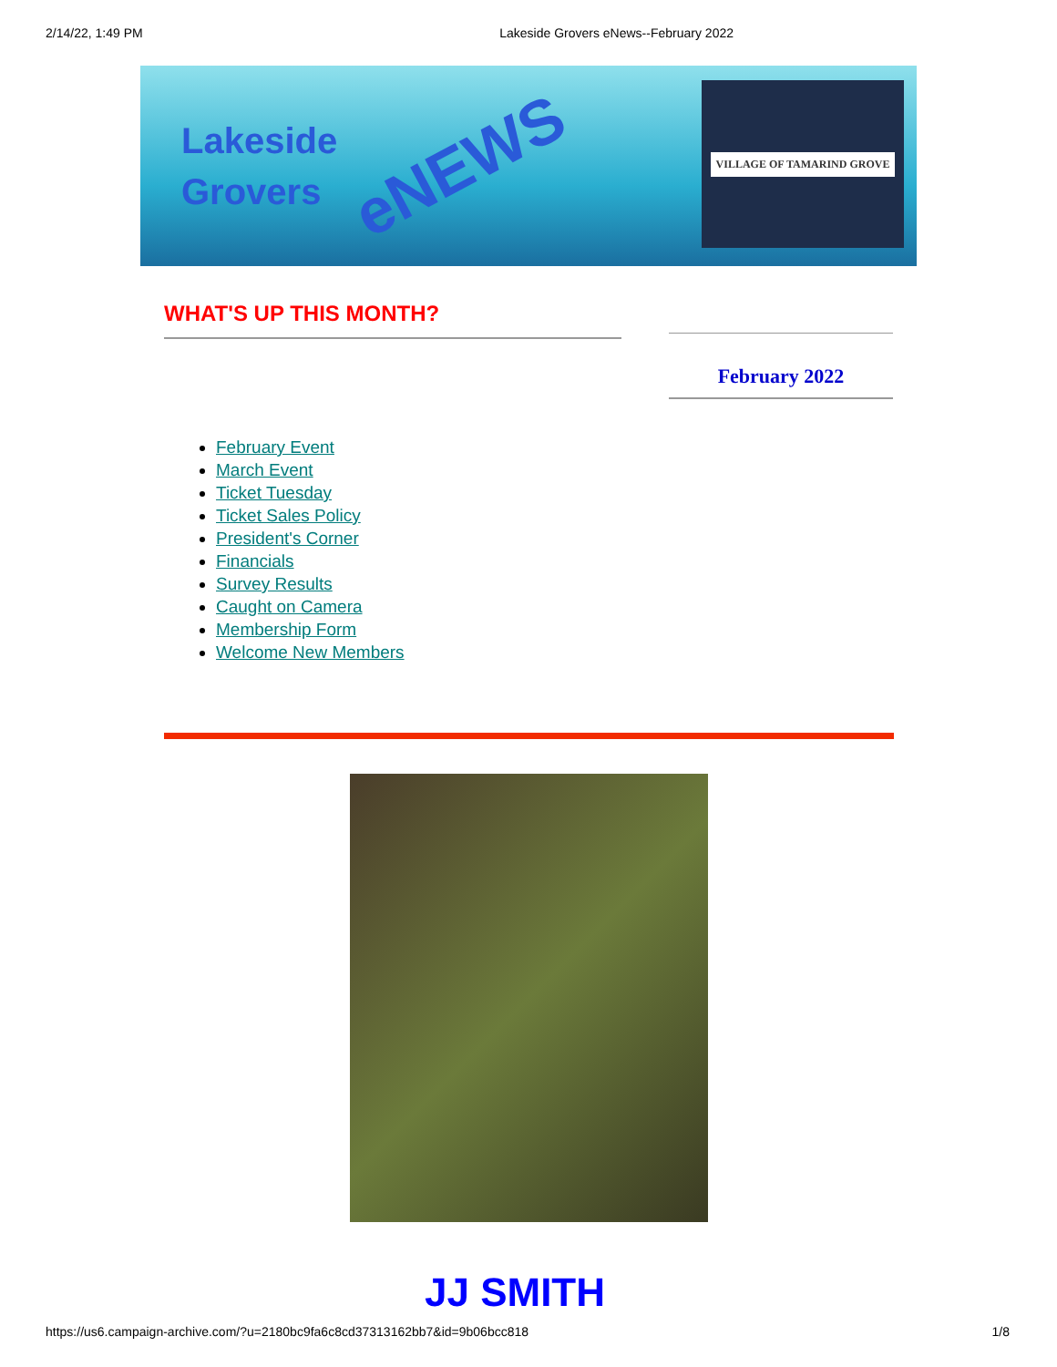2/14/22, 1:49 PM Lakeside Grovers eNews--February 2022
Lakeside
Grovers
eNEWS
VILLAGE OF TAMARIND GROVE
WHAT'S UP THIS MONTH?
February 2022
February Event
March Event
Ticket Tuesday
Ticket Sales Policy
President's Corner
Financials
Survey Results
Caught on Camera
Membership Form
Welcome New Members
JJ SMITH
https://us6.campaign-archive.com/?u=2180bc9fa6c8cd37313162bb7&id=9b06bcc818 1/8